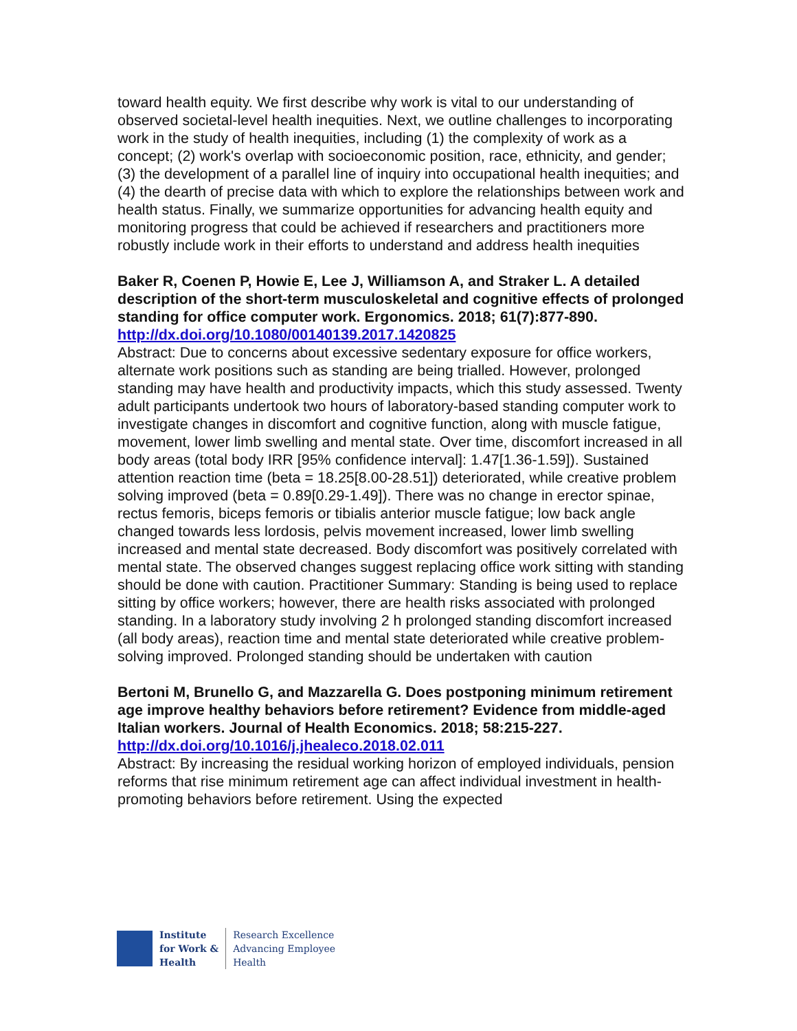toward health equity. We first describe why work is vital to our understanding of observed societal-level health inequities. Next, we outline challenges to incorporating work in the study of health inequities, including (1) the complexity of work as a concept; (2) work's overlap with socioeconomic position, race, ethnicity, and gender; (3) the development of a parallel line of inquiry into occupational health inequities; and (4) the dearth of precise data with which to explore the relationships between work and health status. Finally, we summarize opportunities for advancing health equity and monitoring progress that could be achieved if researchers and practitioners more robustly include work in their efforts to understand and address health inequities
Baker R, Coenen P, Howie E, Lee J, Williamson A, and Straker L. A detailed description of the short-term musculoskeletal and cognitive effects of prolonged standing for office computer work. Ergonomics. 2018; 61(7):877-890.
http://dx.doi.org/10.1080/00140139.2017.1420825
Abstract: Due to concerns about excessive sedentary exposure for office workers, alternate work positions such as standing are being trialled. However, prolonged standing may have health and productivity impacts, which this study assessed. Twenty adult participants undertook two hours of laboratory-based standing computer work to investigate changes in discomfort and cognitive function, along with muscle fatigue, movement, lower limb swelling and mental state. Over time, discomfort increased in all body areas (total body IRR [95% confidence interval]: 1.47[1.36-1.59]). Sustained attention reaction time (beta = 18.25[8.00-28.51]) deteriorated, while creative problem solving improved (beta = 0.89[0.29-1.49]). There was no change in erector spinae, rectus femoris, biceps femoris or tibialis anterior muscle fatigue; low back angle changed towards less lordosis, pelvis movement increased, lower limb swelling increased and mental state decreased. Body discomfort was positively correlated with mental state. The observed changes suggest replacing office work sitting with standing should be done with caution. Practitioner Summary: Standing is being used to replace sitting by office workers; however, there are health risks associated with prolonged standing. In a laboratory study involving 2 h prolonged standing discomfort increased (all body areas), reaction time and mental state deteriorated while creative problem-solving improved. Prolonged standing should be undertaken with caution
Bertoni M, Brunello G, and Mazzarella G. Does postponing minimum retirement age improve healthy behaviors before retirement? Evidence from middle-aged Italian workers. Journal of Health Economics. 2018; 58:215-227.
http://dx.doi.org/10.1016/j.jhealeco.2018.02.011
Abstract: By increasing the residual working horizon of employed individuals, pension reforms that rise minimum retirement age can affect individual investment in health-promoting behaviors before retirement. Using the expected
Institute
for Work &
Health
Research Excellence
Advancing Employee
Health